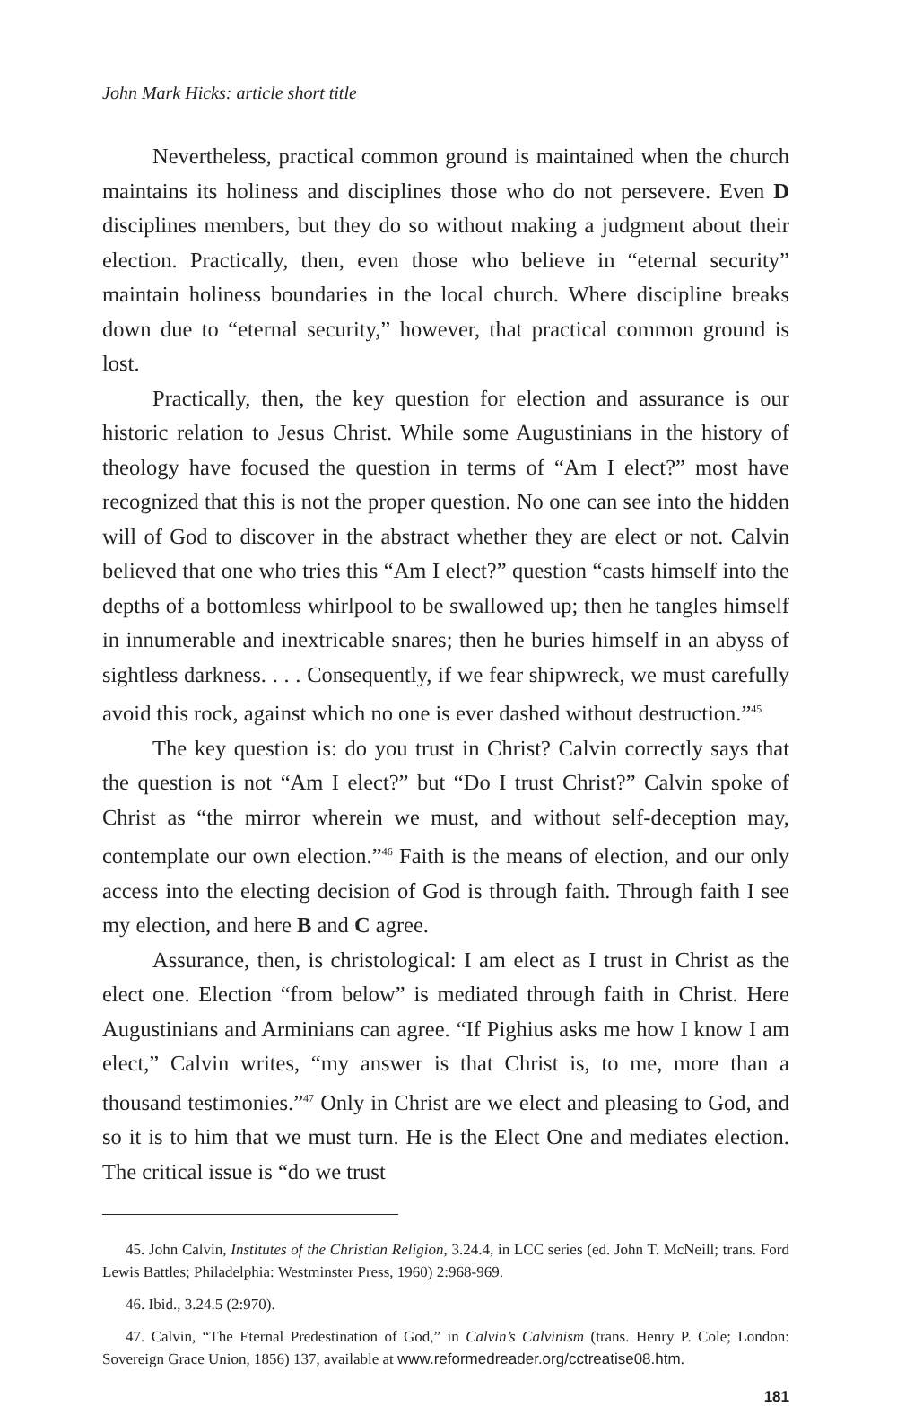John Mark Hicks: article short title
Nevertheless, practical common ground is maintained when the church maintains its holiness and disciplines those who do not persevere. Even D disciplines members, but they do so without making a judgment about their election. Practically, then, even those who believe in “eternal security” maintain holiness boundaries in the local church. Where discipline breaks down due to “eternal security,” however, that practical common ground is lost.
Practically, then, the key question for election and assurance is our historic relation to Jesus Christ. While some Augustinians in the history of theology have focused the question in terms of “Am I elect?” most have recognized that this is not the proper question. No one can see into the hidden will of God to discover in the abstract whether they are elect or not. Calvin believed that one who tries this “Am I elect?” question “casts himself into the depths of a bottomless whirlpool to be swallowed up; then he tangles himself in innumerable and inextricable snares; then he buries himself in an abyss of sightless darkness. . . . Consequently, if we fear shipwreck, we must carefully avoid this rock, against which no one is ever dashed without destruction.”<sup>45</sup>
The key question is: do you trust in Christ? Calvin correctly says that the question is not “Am I elect?” but “Do I trust Christ?” Calvin spoke of Christ as “the mirror wherein we must, and without self-deception may, contemplate our own election.”<sup>46</sup> Faith is the means of election, and our only access into the electing decision of God is through faith. Through faith I see my election, and here B and C agree.
Assurance, then, is christological: I am elect as I trust in Christ as the elect one. Election “from below” is mediated through faith in Christ. Here Augustinians and Arminians can agree. “If Pighius asks me how I know I am elect,” Calvin writes, “my answer is that Christ is, to me, more than a thousand testimonies.”<sup>47</sup> Only in Christ are we elect and pleasing to God, and so it is to him that we must turn. He is the Elect One and mediates election. The critical issue is “do we trust
45. John Calvin, Institutes of the Christian Religion, 3.24.4, in LCC series (ed. John T. McNeill; trans. Ford Lewis Battles; Philadelphia: Westminster Press, 1960) 2:968-969.
46. Ibid., 3.24.5 (2:970).
47. Calvin, “The Eternal Predestination of God,” in Calvin’s Calvinism (trans. Henry P. Cole; London: Sovereign Grace Union, 1856) 137, available at www.reformedreader.org/cctreatise08.htm.
181